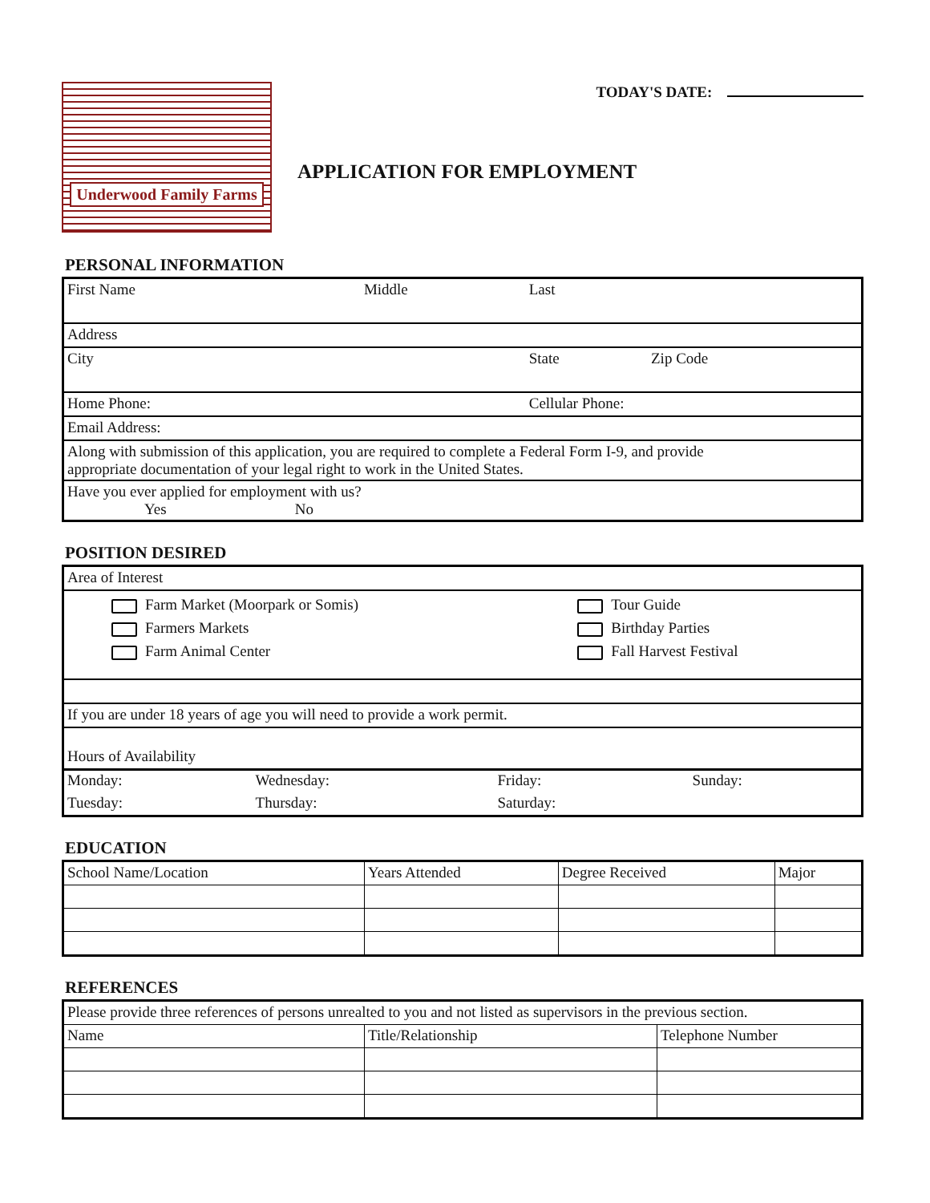Underwood Family Farms
TODAY'S DATE:
APPLICATION FOR EMPLOYMENT
PERSONAL INFORMATION
| First Name | Middle | Last | |
| Address | | | |
| City | | State | Zip Code |
| Home Phone: | | Cellular Phone: | |
| Email Address: | | | |
| Along with submission of this application, you are required to complete a Federal Form I-9, and provide appropriate documentation of your legal right to work in the United States. | | | |
| Have you ever applied for employment with us? Yes No | | | |
POSITION DESIRED
| Area of Interest | |
| Farm Market (Moorpark or Somis) Farmers Markets Farm Animal Center | Tour Guide Birthday Parties Fall Harvest Festival |
| If you are under 18 years of age you will need to provide a work permit. | |
| Hours of Availability | |
| Monday: | Wednesday: | Friday: | Sunday: |
| Tuesday: | Thursday: | Saturday: | |
EDUCATION
| School Name/Location | Years Attended | Degree Received | Major |
REFERENCES
| Please provide three references of persons unrealted to you and not listed as supervisors in the previous section. | | |
| Name | Title/Relationship | Telephone Number |